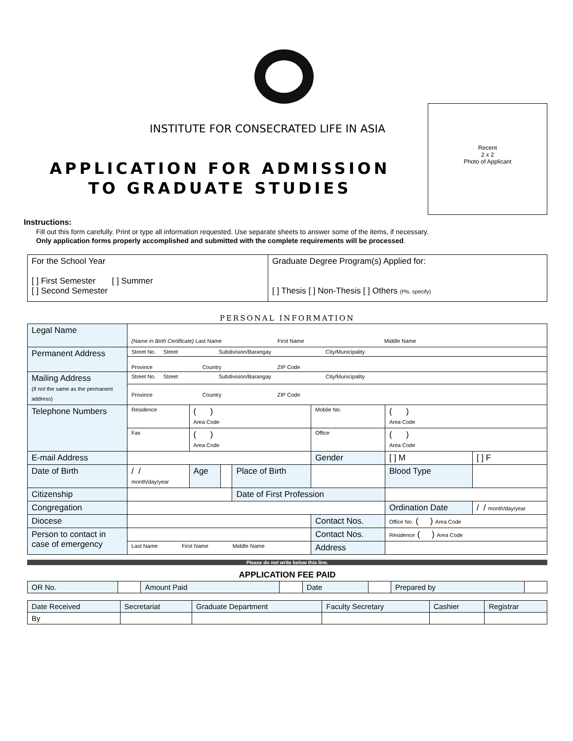Recent
2 x 2
Photo of Applicant
INSTITUTE FOR CONSECRATED LIFE IN ASIA
APPLICATION FOR ADMISSION
TO GRADUATE STUDIES
Instructions:
Fill out this form carefully. Print or type all information requested. Use separate sheets to answer some of the items, if necessary.
Only application forms properly accomplished and submitted with the complete requirements will be processed.
| For the School Year [ ] First Semester [ ] Summer [ ] Second Semester | Graduate Degree Program(s) Applied for: [ ] Thesis [ ] Non-Thesis [ ] Others (Pls. specify) |
PERSONAL INFORMATION
| Legal Name | (Name in Birth Certificate) Last Name First Name Middle Name | | | | | | |
| Permanent Address | Street No. Street Subdivision/Barangay City/Municipality | | | | | | |
| | Province Country ZIP Code | | | | | | |
| Mailing Address (if not the same as the permanent address) | Street No. Street Subdivision/Barangay City/Municipality | | | | | | |
| | Province Country ZIP Code | | | | | | |
| Telephone Numbers | Residence | ( ) Area Code | | | Mobile No. | ( ) Area Code | |
| | Fax | ( ) Area Code | | | Office | ( ) Area Code | |
| E-mail Address | | | | | Gender | [ ] M | [ ] F |
| Date of Birth | / / month/day/year | Age | | Place of Birth | | Blood Type | |
| Citizenship | | | | Date of First Profession | | | |
| Congregation | | | | | | Ordination Date | / / month/day/year |
| Diocese | | | | | Contact Nos. | Office No. ( ) Area Code | |
| Person to contact in case of emergency | | | | | Contact Nos. | Residence ( ) Area Code | |
| | Last Name First Name Middle Name | | | | Address | | |
Please do not write below this line.
APPLICATION FEE PAID
| OR No. | | Amount Paid | | Date | | Prepared by | |
| Date Received | Secretariat | Graduate Department | Faculty Secretary | Cashier | Registrar |
| By | | | | | |